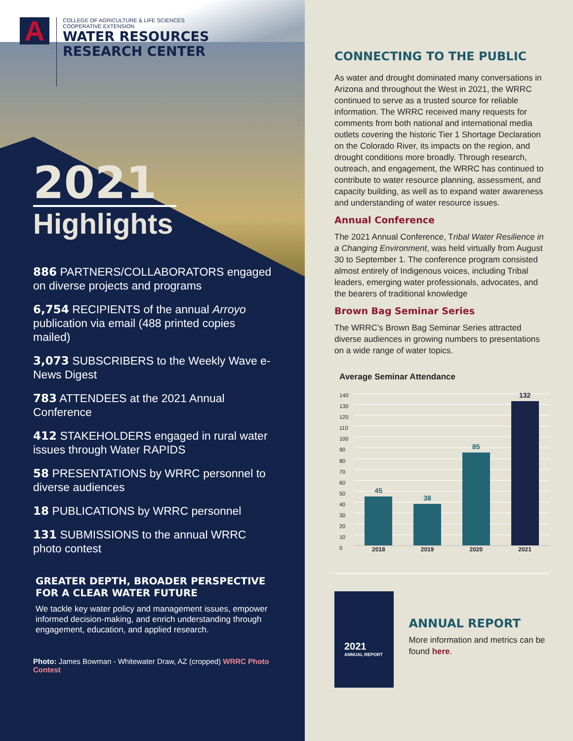A
COLLEGE OF AGRICULTURE & LIFE SCIENCES
COOPERATIVE EXTENSION
WATER RESOURCES
RESEARCH CENTER
2021
Highlights
886 PARTNERS/COLLABORATORS engaged on diverse projects and programs
6,754 RECIPIENTS of the annual Arroyo publication via email (488 printed copies mailed)
3,073 SUBSCRIBERS to the Weekly Wave e-News Digest
783 ATTENDEES at the 2021 Annual Conference
412 STAKEHOLDERS engaged in rural water issues through Water RAPIDS
58 PRESENTATIONS by WRRC personnel to diverse audiences
18 PUBLICATIONS by WRRC personnel
131 SUBMISSIONS to the annual WRRC photo contest
GREATER DEPTH, BROADER PERSPECTIVE
FOR A CLEAR WATER FUTURE
We tackle key water policy and management issues, empower informed decision-making, and enrich understanding through engagement, education, and applied research.
Photo: James Bowman - Whitewater Draw, AZ (cropped) WRRC Photo Contest
CONNECTING TO THE PUBLIC
As water and drought dominated many conversations in Arizona and throughout the West in 2021, the WRRC continued to serve as a trusted source for reliable information. The WRRC received many requests for comments from both national and international media outlets covering the historic Tier 1 Shortage Declaration on the Colorado River, its impacts on the region, and drought conditions more broadly. Through research, outreach, and engagement, the WRRC has continued to contribute to water resource planning, assessment, and capacity building, as well as to expand water awareness and understanding of water resource issues.
Annual Conference
The 2021 Annual Conference, Tribal Water Resilience in a Changing Environment, was held virtually from August 30 to September 1. The conference program consisted almost entirely of Indigenous voices, including Tribal leaders, emerging water professionals, advocates, and the bearers of traditional knowledge
Brown Bag Seminar Series
The WRRC’s Brown Bag Seminar Series attracted diverse audiences in growing numbers to presentations on a wide range of water topics.
Average Seminar Attendance
140
130
120
110
100
90
80
70
60
50
40
30
20
10
0
45
38
85
132
2018 2019 2020 2021
2021
ANNUAL REPORT
ANNUAL REPORT
More information and metrics can be found here.